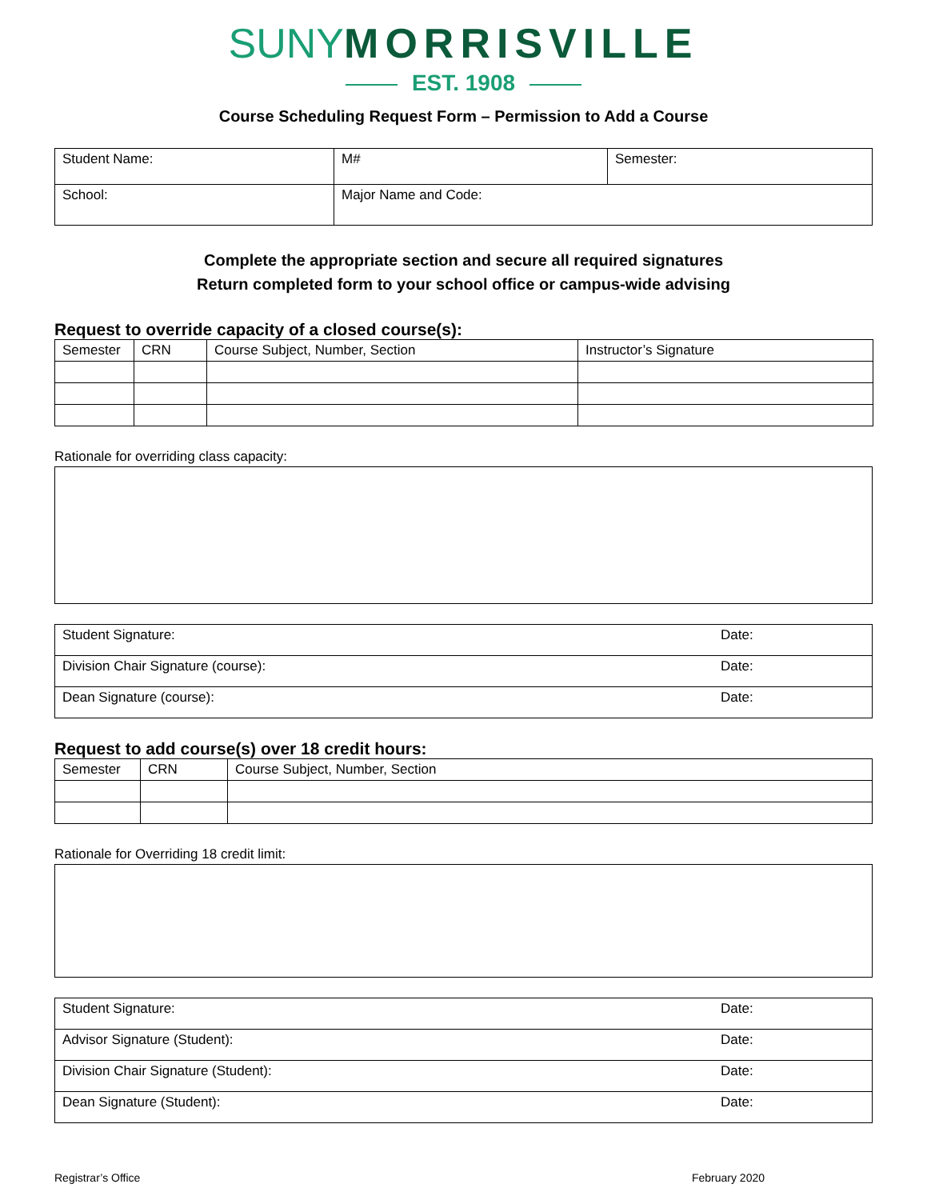SUNY MORRISVILLE
EST. 1908
Course Scheduling Request Form – Permission to Add a Course
| Student Name: | M# | Semester: |
| School: | Major Name and Code: | |
Complete the appropriate section and secure all required signatures
Return completed form to your school office or campus-wide advising
Request to override capacity of a closed course(s):
| Semester | CRN | Course Subject, Number, Section | Instructor’s Signature |
| --- | --- | --- | --- |
Rationale for overriding class capacity:
| Student Signature: | Date: |
| Division Chair Signature (course): | Date: |
| Dean Signature (course): | Date: |
Request to add course(s) over 18 credit hours:
| Semester | CRN | Course Subject, Number, Section |
| --- | --- | --- |
Rationale for Overriding 18 credit limit:
| Student Signature: | Date: |
| Advisor Signature (Student): | Date: |
| Division Chair Signature (Student): | Date: |
| Dean Signature (Student): | Date: |
Registrar’s Office February 2020